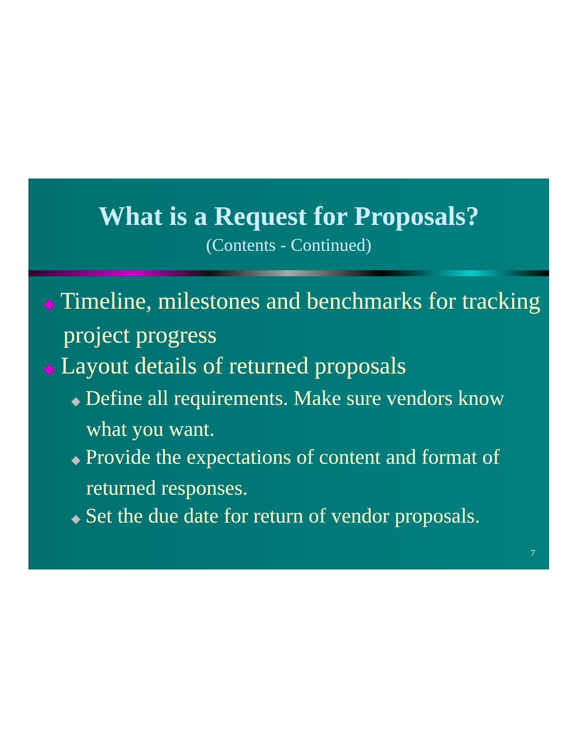What is a Request for Proposals?
(Contents - Continued)
◆ Timeline, milestones and benchmarks for tracking project progress
◆ Layout details of returned proposals
◆ Define all requirements. Make sure vendors know what you want.
◆ Provide the expectations of content and format of returned responses.
◆ Set the due date for return of vendor proposals.
7